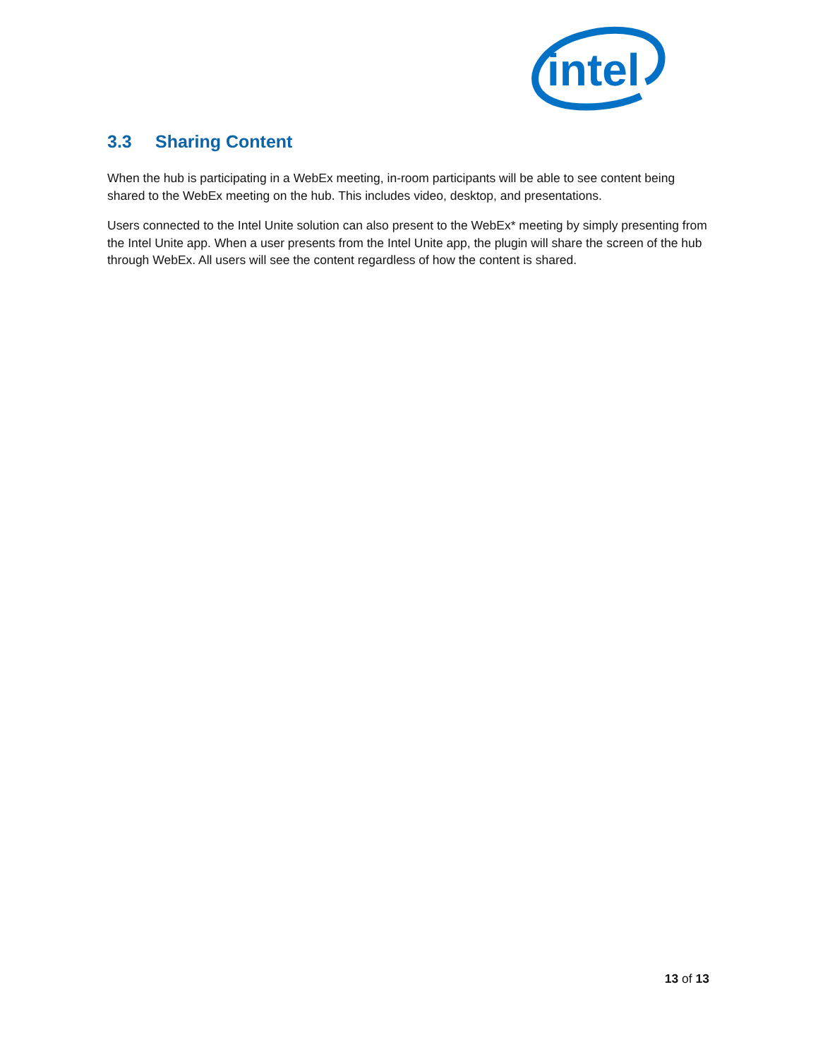intel
3.3 Sharing Content
When the hub is participating in a WebEx meeting, in-room participants will be able to see content being shared to the WebEx meeting on the hub. This includes video, desktop, and presentations.
Users connected to the Intel Unite solution can also present to the WebEx* meeting by simply presenting from the Intel Unite app. When a user presents from the Intel Unite app, the plugin will share the screen of the hub through WebEx. All users will see the content regardless of how the content is shared.
13 of 13